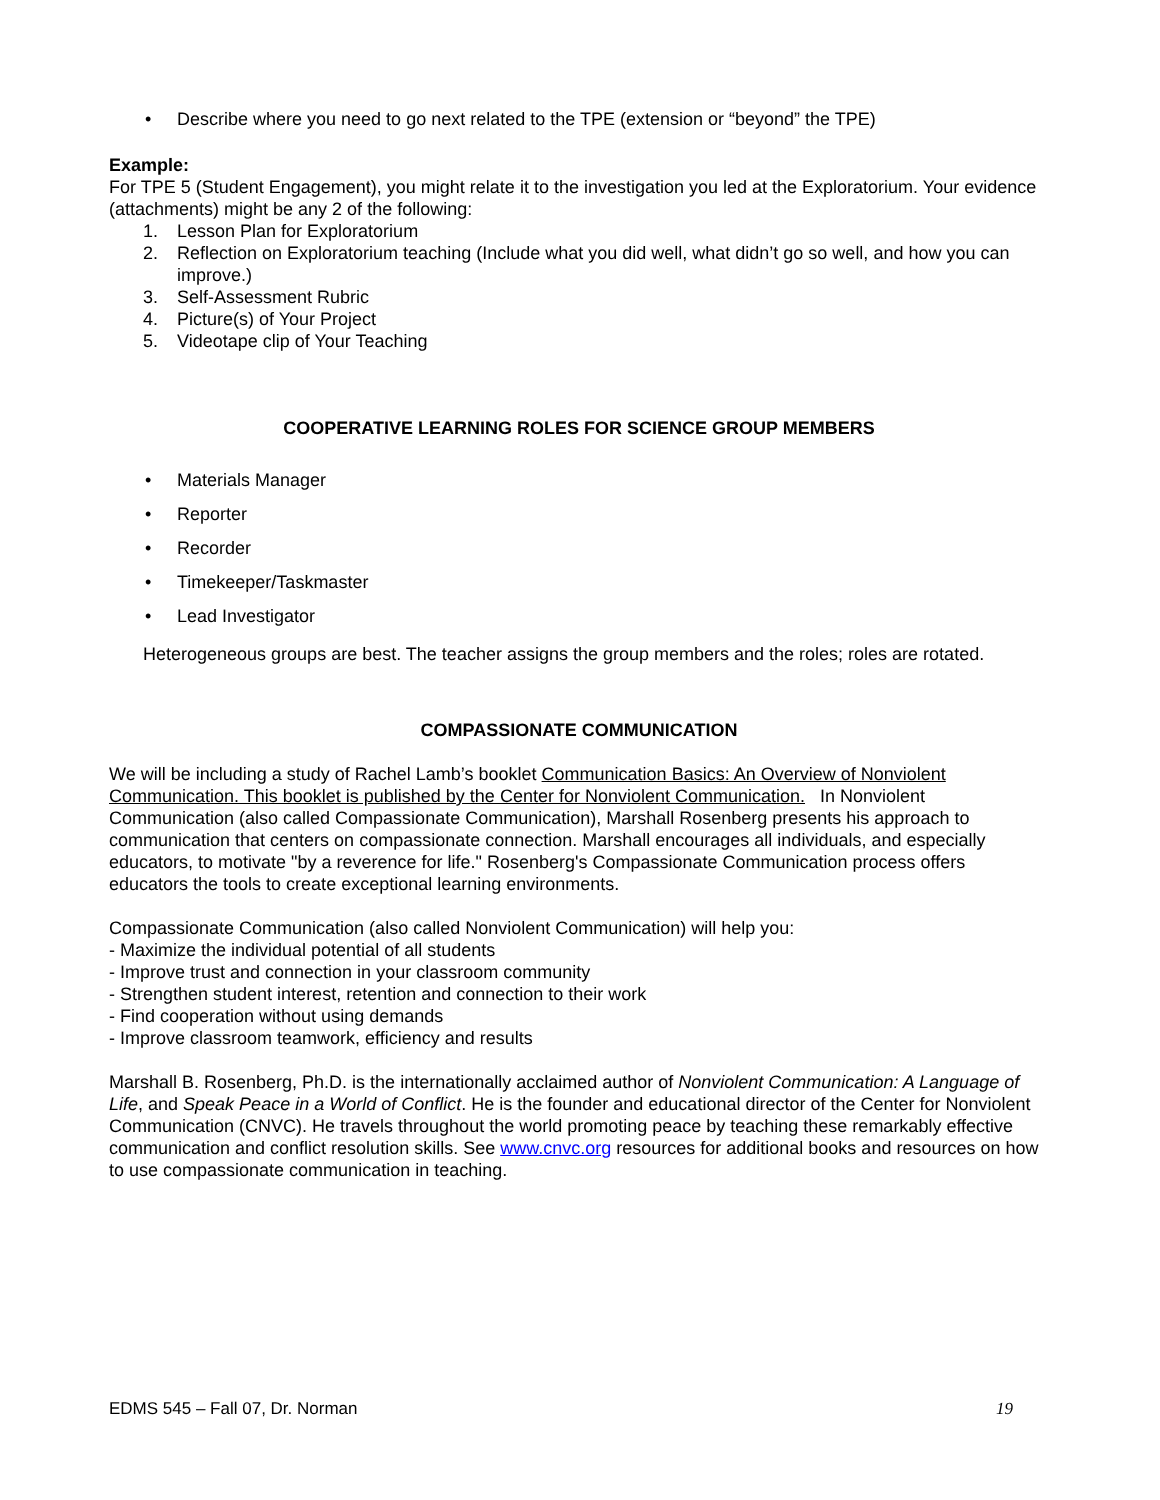• Describe where you need to go next related to the TPE (extension or “beyond” the TPE)
Example:
For TPE 5 (Student Engagement), you might relate it to the investigation you led at the Exploratorium. Your evidence (attachments) might be any 2 of the following:
1. Lesson Plan for Exploratorium
2. Reflection on Exploratorium teaching (Include what you did well, what didn’t go so well, and how you can improve.)
3. Self-Assessment Rubric
4. Picture(s) of Your Project
5. Videotape clip of Your Teaching
COOPERATIVE LEARNING ROLES FOR SCIENCE GROUP MEMBERS
• Materials Manager
• Reporter
• Recorder
• Timekeeper/Taskmaster
• Lead Investigator
Heterogeneous groups are best. The teacher assigns the group members and the roles; roles are rotated.
COMPASSIONATE COMMUNICATION
We will be including a study of Rachel Lamb’s booklet Communication Basics: An Overview of Nonviolent Communication. This booklet is published by the Center for Nonviolent Communication. In Nonviolent Communication (also called Compassionate Communication), Marshall Rosenberg presents his approach to communication that centers on compassionate connection. Marshall encourages all individuals, and especially educators, to motivate "by a reverence for life." Rosenberg's Compassionate Communication process offers educators the tools to create exceptional learning environments.
Compassionate Communication (also called Nonviolent Communication) will help you:
- Maximize the individual potential of all students
- Improve trust and connection in your classroom community
- Strengthen student interest, retention and connection to their work
- Find cooperation without using demands
- Improve classroom teamwork, efficiency and results
Marshall B. Rosenberg, Ph.D. is the internationally acclaimed author of Nonviolent Communication: A Language of Life, and Speak Peace in a World of Conflict. He is the founder and educational director of the Center for Nonviolent Communication (CNVC). He travels throughout the world promoting peace by teaching these remarkably effective communication and conflict resolution skills. See www.cnvc.org resources for additional books and resources on how to use compassionate communication in teaching.
EDMS 545 – Fall 07, Dr. Norman 19